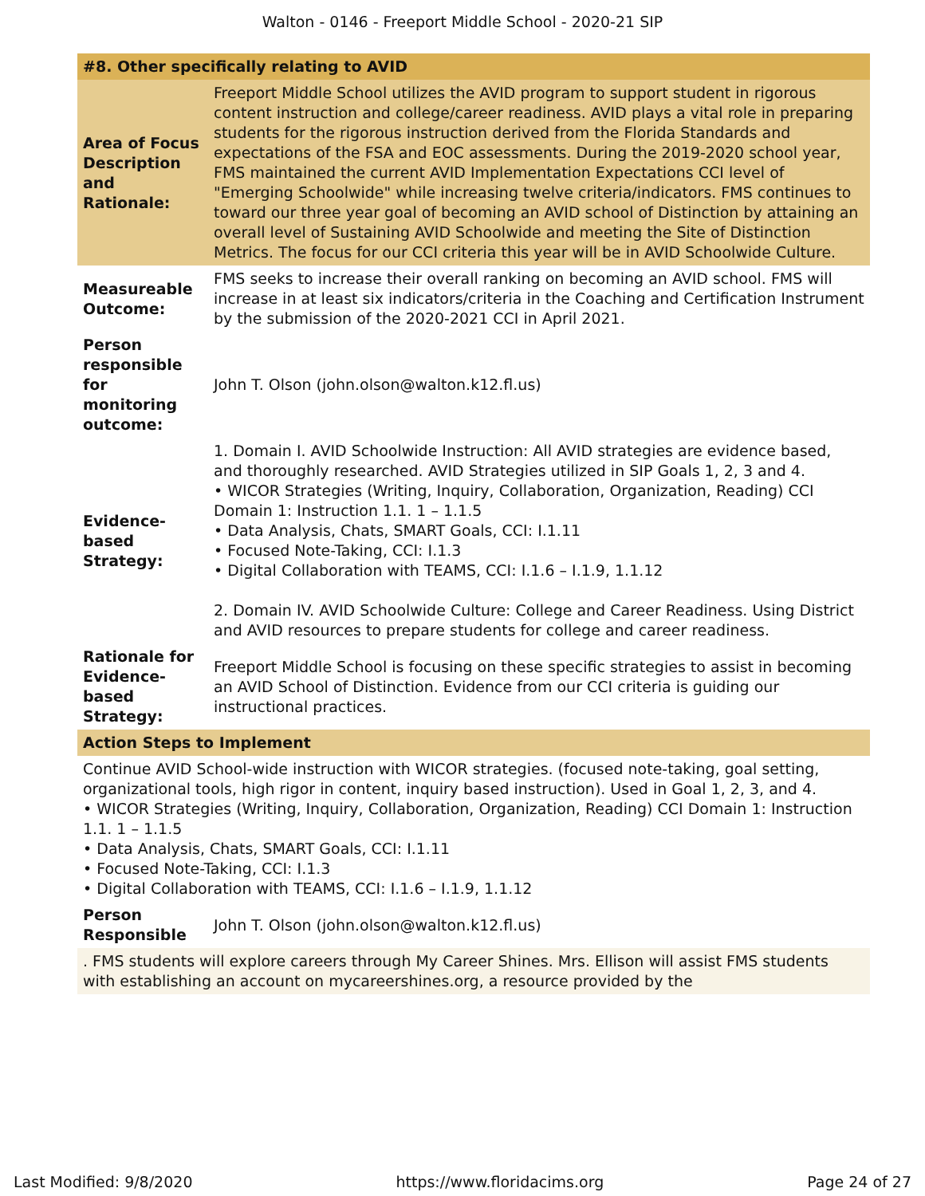Walton - 0146 - Freeport Middle School - 2020-21 SIP
| #8. Other specifically relating to AVID | |
| --- | --- |
| Area of Focus Description and Rationale: | Freeport Middle School utilizes the AVID program to support student in rigorous content instruction and college/career readiness. AVID plays a vital role in preparing students for the rigorous instruction derived from the Florida Standards and expectations of the FSA and EOC assessments. During the 2019-2020 school year, FMS maintained the current AVID Implementation Expectations CCI level of "Emerging Schoolwide" while increasing twelve criteria/indicators. FMS continues to toward our three year goal of becoming an AVID school of Distinction by attaining an overall level of Sustaining AVID Schoolwide and meeting the Site of Distinction Metrics. The focus for our CCI criteria this year will be in AVID Schoolwide Culture. |
| Measureable Outcome: | FMS seeks to increase their overall ranking on becoming an AVID school. FMS will increase in at least six indicators/criteria in the Coaching and Certification Instrument by the submission of the 2020-2021 CCI in April 2021. |
| Person responsible for monitoring outcome: | John T. Olson (john.olson@walton.k12.fl.us) |
| Evidence-based Strategy: | 1. Domain I. AVID Schoolwide Instruction: All AVID strategies are evidence based, and thoroughly researched. AVID Strategies utilized in SIP Goals 1, 2, 3 and 4. • WICOR Strategies (Writing, Inquiry, Collaboration, Organization, Reading) CCI Domain 1: Instruction 1.1. 1 – 1.1.5 • Data Analysis, Chats, SMART Goals, CCI: I.1.11 • Focused Note-Taking, CCI: I.1.3 • Digital Collaboration with TEAMS, CCI: I.1.6 – I.1.9, 1.1.12 2. Domain IV. AVID Schoolwide Culture: College and Career Readiness. Using District and AVID resources to prepare students for college and career readiness. |
| Rationale for Evidence-based Strategy: | Freeport Middle School is focusing on these specific strategies to assist in becoming an AVID School of Distinction. Evidence from our CCI criteria is guiding our instructional practices. |
Action Steps to Implement
Continue AVID School-wide instruction with WICOR strategies. (focused note-taking, goal setting, organizational tools, high rigor in content, inquiry based instruction). Used in Goal 1, 2, 3, and 4.
• WICOR Strategies (Writing, Inquiry, Collaboration, Organization, Reading) CCI Domain 1: Instruction 1.1. 1 – 1.1.5
• Data Analysis, Chats, SMART Goals, CCI: I.1.11
• Focused Note-Taking, CCI: I.1.3
• Digital Collaboration with TEAMS, CCI: I.1.6 – I.1.9, 1.1.12
| Person Responsible | John T. Olson (john.olson@walton.k12.fl.us) |
. FMS students will explore careers through My Career Shines. Mrs. Ellison will assist FMS students with establishing an account on mycareershines.org, a resource provided by the
Last Modified: 9/8/2020 https://www.floridacims.org Page 24 of 27